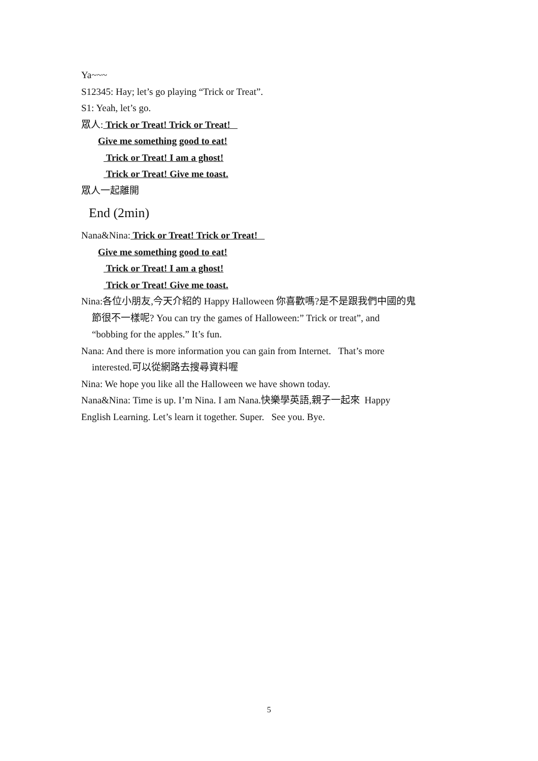Ya~~~
S12345: Hay; let’s go playing “Trick or Treat”.
S1: Yeah, let’s go.
眾人: Trick or Treat! Trick or Treat!
Give me something good to eat!
Trick or Treat! I am a ghost!
Trick or Treat! Give me toast.
眾人一起離開
End (2min)
Nana&Nina: Trick or Treat! Trick or Treat!
Give me something good to eat!
Trick or Treat! I am a ghost!
Trick or Treat! Give me toast.
Nina:各位小朋友,今天介紹的 Happy Halloween 你喜歡嗎?是不是跟我們中國的鬼
節很不一樣呢? You can try the games of Halloween:” Trick or treat”, and
“bobbing for the apples.” It’s fun.
Nana: And there is more information you can gain from Internet. That’s more
interested.可以從網路去搜尋資料喔
Nina: We hope you like all the Halloween we have shown today.
Nana&Nina: Time is up. I’m Nina. I am Nana.快樂學英語,親子一起來 Happy
English Learning. Let’s learn it together. Super. See you. Bye.
5